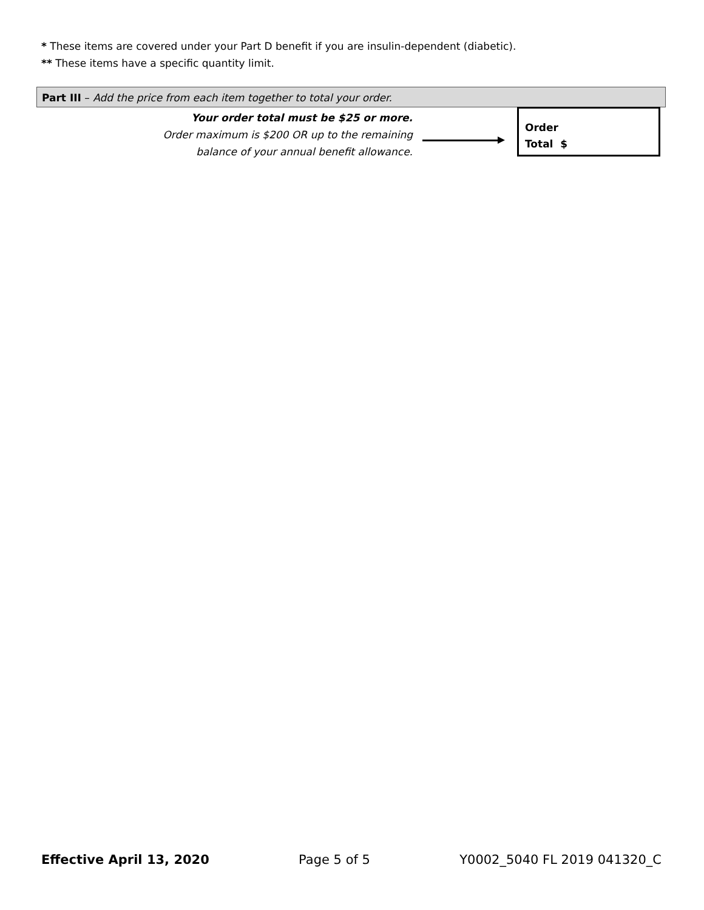* These items are covered under your Part D benefit if you are insulin-dependent (diabetic).
** These items have a specific quantity limit.
Part III – Add the price from each item together to total your order.
Your order total must be $25 or more.
Order maximum is $200 OR up to the remaining
balance of your annual benefit allowance.
Order
Total $
Effective April 13, 2020 Page 5 of 5 Y0002_5040 FL 2019 041320_C